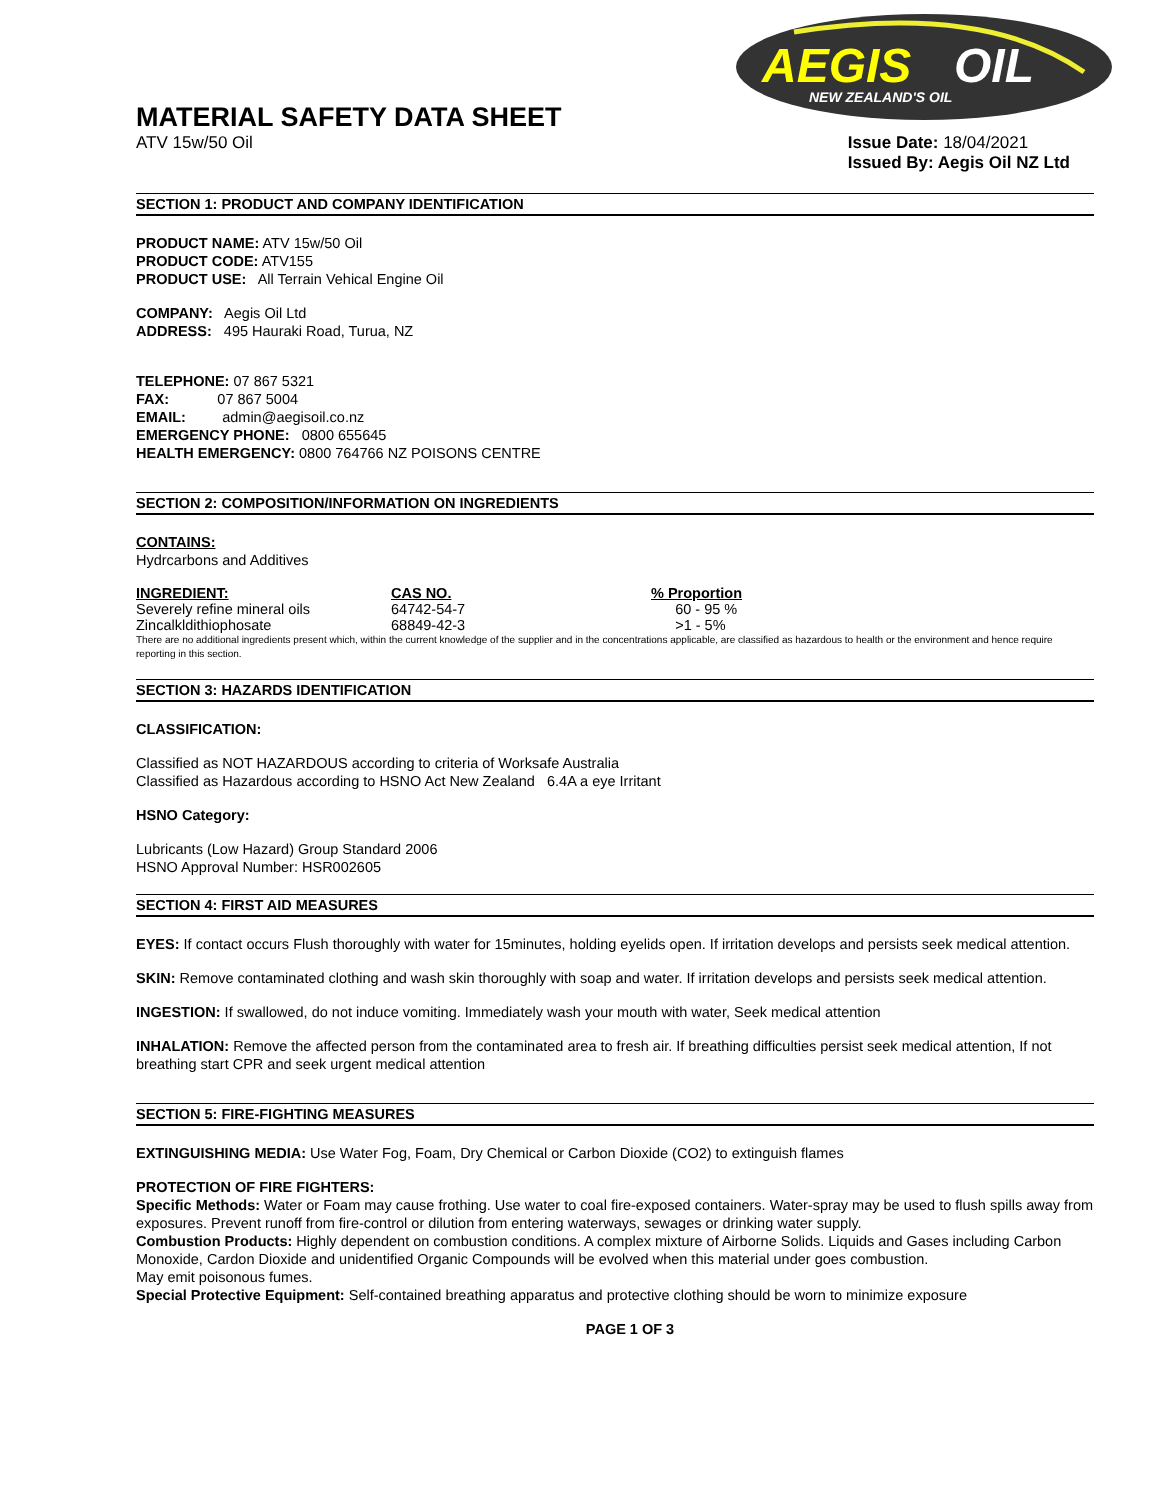AEGIS
OIL
NEW ZEALAND'S OIL
MATERIAL SAFETY DATA SHEET
ATV 15w/50 Oil Issue Date: 18/04/2021
Issued By: Aegis Oil NZ Ltd
SECTION 1: PRODUCT AND COMPANY IDENTIFICATION
PRODUCT NAME: ATV 15w/50 Oil
PRODUCT CODE: ATV155
PRODUCT USE: All Terrain Vehical Engine Oil
COMPANY: Aegis Oil Ltd
ADDRESS: 495 Hauraki Road, Turua, NZ
TELEPHONE: 07 867 5321
FAX: 07 867 5004
EMAIL: admin@aegisoil.co.nz
EMERGENCY PHONE: 0800 655645
HEALTH EMERGENCY: 0800 764766 NZ POISONS CENTRE
SECTION 2: COMPOSITION/INFORMATION ON INGREDIENTS
CONTAINS:
Hydrcarbons and Additives
| INGREDIENT: | CAS NO. | % Proportion |
| --- | --- | --- |
| Severely refine mineral oils | 64742-54-7 | 60 - 95 % |
| Zincalkldithiophosate | 68849-42-3 | >1 - 5% |
There are no additional ingredients present which, within the current knowledge of the supplier and in the concentrations applicable, are classified as hazardous to health or the environment and hence require reporting in this section.
SECTION 3: HAZARDS IDENTIFICATION
CLASSIFICATION:
Classified as NOT HAZARDOUS according to criteria of Worksafe Australia
Classified as Hazardous according to HSNO Act New Zealand 6.4A a eye Irritant
HSNO Category:
Lubricants (Low Hazard) Group Standard 2006
HSNO Approval Number: HSR002605
SECTION 4: FIRST AID MEASURES
EYES: If contact occurs Flush thoroughly with water for 15minutes, holding eyelids open. If irritation develops and persists seek medical attention.
SKIN: Remove contaminated clothing and wash skin thoroughly with soap and water. If irritation develops and persists seek medical attention.
INGESTION: If swallowed, do not induce vomiting. Immediately wash your mouth with water, Seek medical attention
INHALATION: Remove the affected person from the contaminated area to fresh air. If breathing difficulties persist seek medical attention, If not breathing start CPR and seek urgent medical attention
SECTION 5: FIRE-FIGHTING MEASURES
EXTINGUISHING MEDIA: Use Water Fog, Foam, Dry Chemical or Carbon Dioxide (CO2) to extinguish flames
PROTECTION OF FIRE FIGHTERS:
Specific Methods: Water or Foam may cause frothing. Use water to coal fire-exposed containers. Water-spray may be used to flush spills away from exposures. Prevent runoff from fire-control or dilution from entering waterways, sewages or drinking water supply.
Combustion Products: Highly dependent on combustion conditions. A complex mixture of Airborne Solids. Liquids and Gases including Carbon Monoxide, Cardon Dioxide and unidentified Organic Compounds will be evolved when this material under goes combustion.
May emit poisonous fumes.
Special Protective Equipment: Self-contained breathing apparatus and protective clothing should be worn to minimize exposure
PAGE 1 OF 3